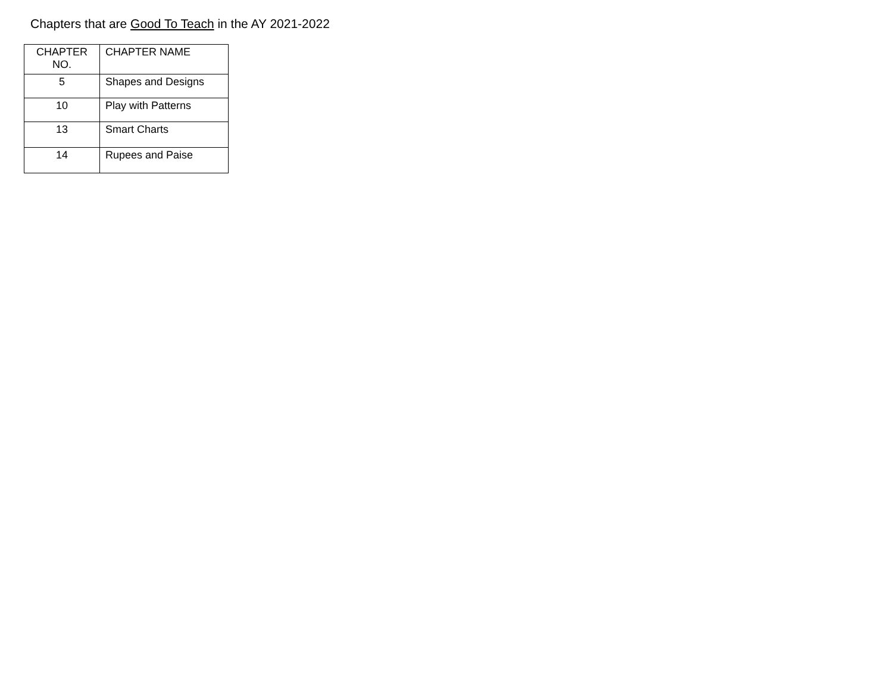Chapters that are Good To Teach in the AY 2021-2022
| CHAPTER NO. | CHAPTER NAME |
| --- | --- |
| 5 | Shapes and Designs |
| 10 | Play with Patterns |
| 13 | Smart Charts |
| 14 | Rupees and Paise |